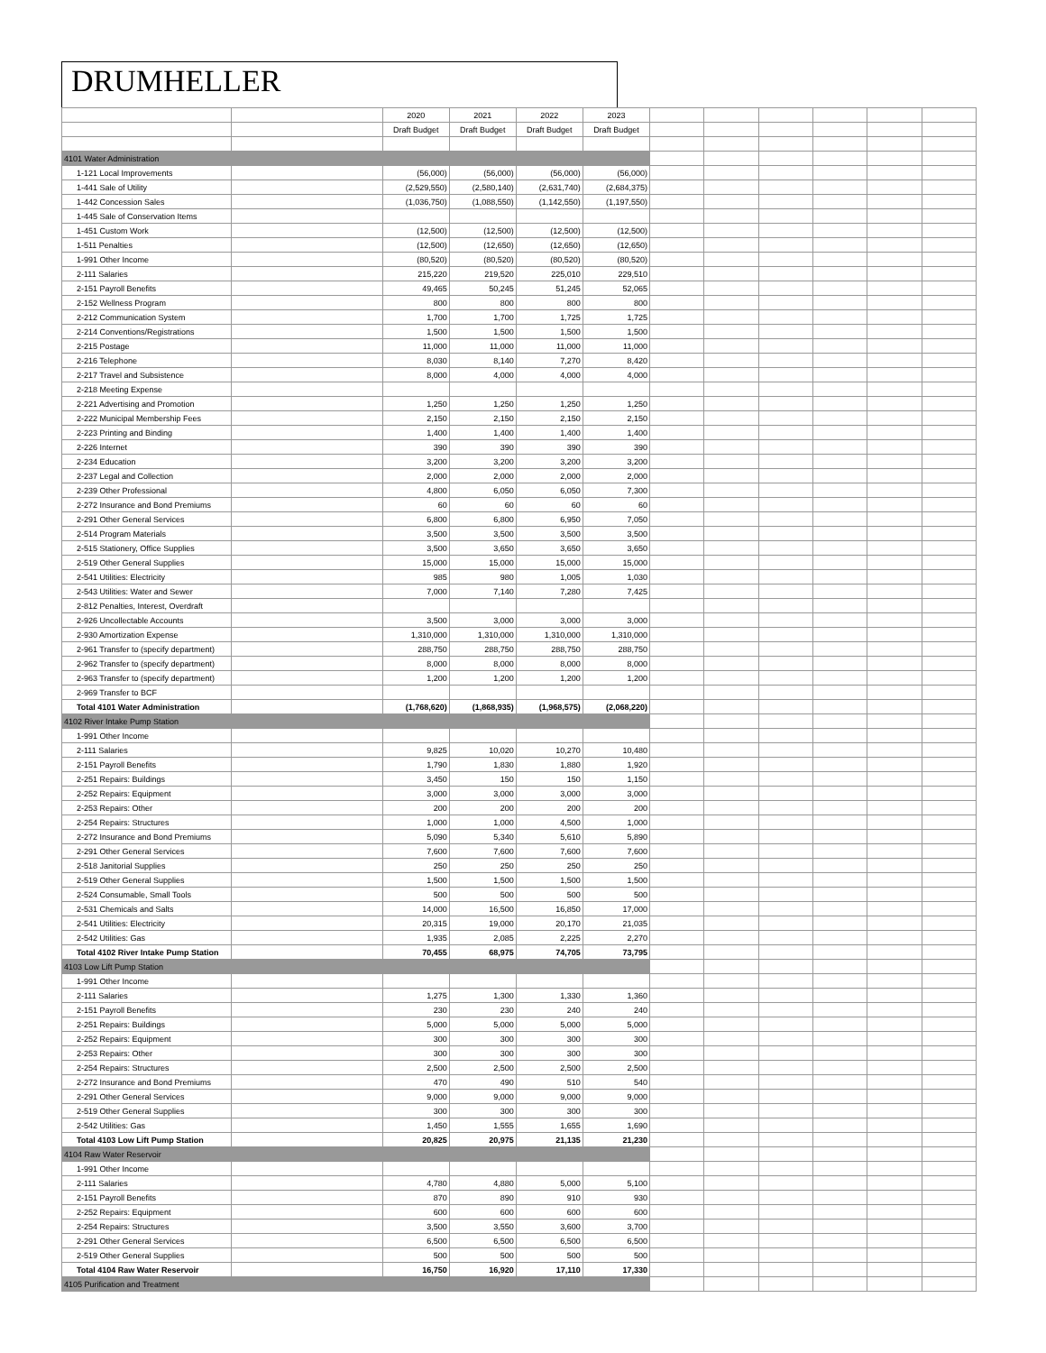DRUMHELLER
| | | 2020 | 2021 | 2022 | 2023 | | | | | | |
| --- | --- | --- | --- | --- | --- | --- | --- | --- | --- | --- | --- |
| | | Draft Budget | Draft Budget | Draft Budget | Draft Budget | | | | | | |
| 4101 Water Administration | | | | | | | | | | | |
| 1-121 Local Improvements | | (56,000) | (56,000) | (56,000) | (56,000) | | | | | | |
| 1-441 Sale of Utility | | (2,529,550) | (2,580,140) | (2,631,740) | (2,684,375) | | | | | | |
| 1-442 Concession Sales | | (1,036,750) | (1,088,550) | (1,142,550) | (1,197,550) | | | | | | |
| 1-445 Sale of Conservation Items | | | | | | | | | | | |
| 1-451 Custom Work | | (12,500) | (12,500) | (12,500) | (12,500) | | | | | | |
| 1-511 Penalties | | (12,500) | (12,650) | (12,650) | (12,650) | | | | | | |
| 1-991 Other Income | | (80,520) | (80,520) | (80,520) | (80,520) | | | | | | |
| 2-111 Salaries | | 215,220 | 219,520 | 225,010 | 229,510 | | | | | | |
| 2-151 Payroll Benefits | | 49,465 | 50,245 | 51,245 | 52,065 | | | | | | |
| 2-152 Wellness Program | | 800 | 800 | 800 | 800 | | | | | | |
| 2-212 Communication System | | 1,700 | 1,700 | 1,725 | 1,725 | | | | | | |
| 2-214 Conventions/Registrations | | 1,500 | 1,500 | 1,500 | 1,500 | | | | | | |
| 2-215 Postage | | 11,000 | 11,000 | 11,000 | 11,000 | | | | | | |
| 2-216 Telephone | | 8,030 | 8,140 | 7,270 | 8,420 | | | | | | |
| 2-217 Travel and Subsistence | | 8,000 | 4,000 | 4,000 | 4,000 | | | | | | |
| 2-218 Meeting Expense | | | | | | | | | | | |
| 2-221 Advertising and Promotion | | 1,250 | 1,250 | 1,250 | 1,250 | | | | | | |
| 2-222 Municipal Membership Fees | | 2,150 | 2,150 | 2,150 | 2,150 | | | | | | |
| 2-223 Printing and Binding | | 1,400 | 1,400 | 1,400 | 1,400 | | | | | | |
| 2-226 Internet | | 390 | 390 | 390 | 390 | | | | | | |
| 2-234 Education | | 3,200 | 3,200 | 3,200 | 3,200 | | | | | | |
| 2-237 Legal and Collection | | 2,000 | 2,000 | 2,000 | 2,000 | | | | | | |
| 2-239 Other Professional | | 4,800 | 6,050 | 6,050 | 7,300 | | | | | | |
| 2-272 Insurance and Bond Premiums | | 60 | 60 | 60 | 60 | | | | | | |
| 2-291 Other General Services | | 6,800 | 6,800 | 6,950 | 7,050 | | | | | | |
| 2-514 Program Materials | | 3,500 | 3,500 | 3,500 | 3,500 | | | | | | |
| 2-515 Stationery, Office Supplies | | 3,500 | 3,650 | 3,650 | 3,650 | | | | | | |
| 2-519 Other General Supplies | | 15,000 | 15,000 | 15,000 | 15,000 | | | | | | |
| 2-541 Utilities: Electricity | | 985 | 980 | 1,005 | 1,030 | | | | | | |
| 2-543 Utilities: Water and Sewer | | 7,000 | 7,140 | 7,280 | 7,425 | | | | | | |
| 2-812 Penalties, Interest, Overdraft | | | | | | | | | | | |
| 2-926 Uncollectable Accounts | | 3,500 | 3,000 | 3,000 | 3,000 | | | | | | |
| 2-930 Amortization Expense | | 1,310,000 | 1,310,000 | 1,310,000 | 1,310,000 | | | | | | |
| 2-961 Transfer to (specify department) | | 288,750 | 288,750 | 288,750 | 288,750 | | | | | | |
| 2-962 Transfer to (specify department) | | 8,000 | 8,000 | 8,000 | 8,000 | | | | | | |
| 2-963 Transfer to (specify department) | | 1,200 | 1,200 | 1,200 | 1,200 | | | | | | |
| 2-969 Transfer to BCF | | | | | | | | | | | |
| Total 4101 Water Administration | | (1,768,620) | (1,868,935) | (1,968,575) | (2,068,220) | | | | | | |
| 4102 River Intake Pump Station | | | | | | | | | | | |
| 1-991 Other Income | | | | | | | | | | | |
| 2-111 Salaries | | 9,825 | 10,020 | 10,270 | 10,480 | | | | | | |
| 2-151 Payroll Benefits | | 1,790 | 1,830 | 1,880 | 1,920 | | | | | | |
| 2-251 Repairs: Buildings | | 3,450 | 150 | 150 | 1,150 | | | | | | |
| 2-252 Repairs: Equipment | | 3,000 | 3,000 | 3,000 | 3,000 | | | | | | |
| 2-253 Repairs: Other | | 200 | 200 | 200 | 200 | | | | | | |
| 2-254 Repairs: Structures | | 1,000 | 1,000 | 4,500 | 1,000 | | | | | | |
| 2-272 Insurance and Bond Premiums | | 5,090 | 5,340 | 5,610 | 5,890 | | | | | | |
| 2-291 Other General Services | | 7,600 | 7,600 | 7,600 | 7,600 | | | | | | |
| 2-518 Janitorial Supplies | | 250 | 250 | 250 | 250 | | | | | | |
| 2-519 Other General Supplies | | 1,500 | 1,500 | 1,500 | 1,500 | | | | | | |
| 2-524 Consumable, Small Tools | | 500 | 500 | 500 | 500 | | | | | | |
| 2-531 Chemicals and Salts | | 14,000 | 16,500 | 16,850 | 17,000 | | | | | | |
| 2-541 Utilities: Electricity | | 20,315 | 19,000 | 20,170 | 21,035 | | | | | | |
| 2-542 Utilities: Gas | | 1,935 | 2,085 | 2,225 | 2,270 | | | | | | |
| Total 4102 River Intake Pump Station | | 70,455 | 68,975 | 74,705 | 73,795 | | | | | | |
| 4103 Low Lift Pump Station | | | | | | | | | | | |
| 1-991 Other Income | | | | | | | | | | | |
| 2-111 Salaries | | 1,275 | 1,300 | 1,330 | 1,360 | | | | | | |
| 2-151 Payroll Benefits | | 230 | 230 | 240 | 240 | | | | | | |
| 2-251 Repairs: Buildings | | 5,000 | 5,000 | 5,000 | 5,000 | | | | | | |
| 2-252 Repairs: Equipment | | 300 | 300 | 300 | 300 | | | | | | |
| 2-253 Repairs: Other | | 300 | 300 | 300 | 300 | | | | | | |
| 2-254 Repairs: Structures | | 2,500 | 2,500 | 2,500 | 2,500 | | | | | | |
| 2-272 Insurance and Bond Premiums | | 470 | 490 | 510 | 540 | | | | | | |
| 2-291 Other General Services | | 9,000 | 9,000 | 9,000 | 9,000 | | | | | | |
| 2-519 Other General Supplies | | 300 | 300 | 300 | 300 | | | | | | |
| 2-542 Utilities: Gas | | 1,450 | 1,555 | 1,655 | 1,690 | | | | | | |
| Total 4103 Low Lift Pump Station | | 20,825 | 20,975 | 21,135 | 21,230 | | | | | | |
| 4104 Raw Water Reservoir | | | | | | | | | | | |
| 1-991 Other Income | | | | | | | | | | | |
| 2-111 Salaries | | 4,780 | 4,880 | 5,000 | 5,100 | | | | | | |
| 2-151 Payroll Benefits | | 870 | 890 | 910 | 930 | | | | | | |
| 2-252 Repairs: Equipment | | 600 | 600 | 600 | 600 | | | | | | |
| 2-254 Repairs: Structures | | 3,500 | 3,550 | 3,600 | 3,700 | | | | | | |
| 2-291 Other General Services | | 6,500 | 6,500 | 6,500 | 6,500 | | | | | | |
| 2-519 Other General Supplies | | 500 | 500 | 500 | 500 | | | | | | |
| Total 4104 Raw Water Reservoir | | 16,750 | 16,920 | 17,110 | 17,330 | | | | | | |
| 4105 Purification and Treatment | | | | | | | | | | | |